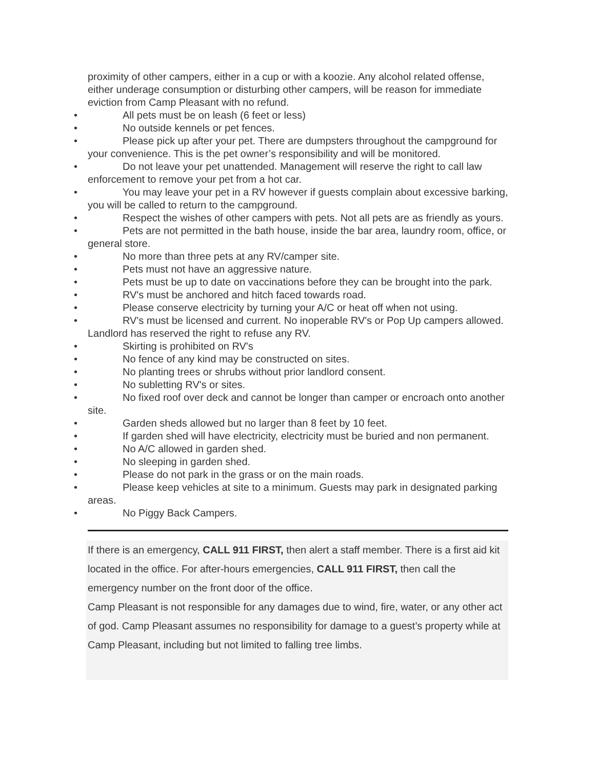proximity of other campers, either in a cup or with a koozie. Any alcohol related offense, either underage consumption or disturbing other campers, will be reason for immediate eviction from Camp Pleasant with no refund.
• All pets must be on leash (6 feet or less)
• No outside kennels or pet fences.
• Please pick up after your pet. There are dumpsters throughout the campground for your convenience. This is the pet owner’s responsibility and will be monitored.
• Do not leave your pet unattended. Management will reserve the right to call law enforcement to remove your pet from a hot car.
• You may leave your pet in a RV however if guests complain about excessive barking, you will be called to return to the campground.
• Respect the wishes of other campers with pets. Not all pets are as friendly as yours.
• Pets are not permitted in the bath house, inside the bar area, laundry room, office, or general store.
• No more than three pets at any RV/camper site.
• Pets must not have an aggressive nature.
• Pets must be up to date on vaccinations before they can be brought into the park.
• RV's must be anchored and hitch faced towards road.
• Please conserve electricity by turning your A/C or heat off when not using.
• RV's must be licensed and current. No inoperable RV's or Pop Up campers allowed. Landlord has reserved the right to refuse any RV.
• Skirting is prohibited on RV's
• No fence of any kind may be constructed on sites.
• No planting trees or shrubs without prior landlord consent.
• No subletting RV's or sites.
• No fixed roof over deck and cannot be longer than camper or encroach onto another site.
• Garden sheds allowed but no larger than 8 feet by 10 feet.
• If garden shed will have electricity, electricity must be buried and non permanent.
• No A/C allowed in garden shed.
• No sleeping in garden shed.
• Please do not park in the grass or on the main roads.
• Please keep vehicles at site to a minimum. Guests may park in designated parking areas.
• No Piggy Back Campers.
If there is an emergency, CALL 911 FIRST, then alert a staff member. There is a first aid kit located in the office. For after-hours emergencies, CALL 911 FIRST, then call the emergency number on the front door of the office.
Camp Pleasant is not responsible for any damages due to wind, fire, water, or any other act of god. Camp Pleasant assumes no responsibility for damage to a guest’s property while at Camp Pleasant, including but not limited to falling tree limbs.